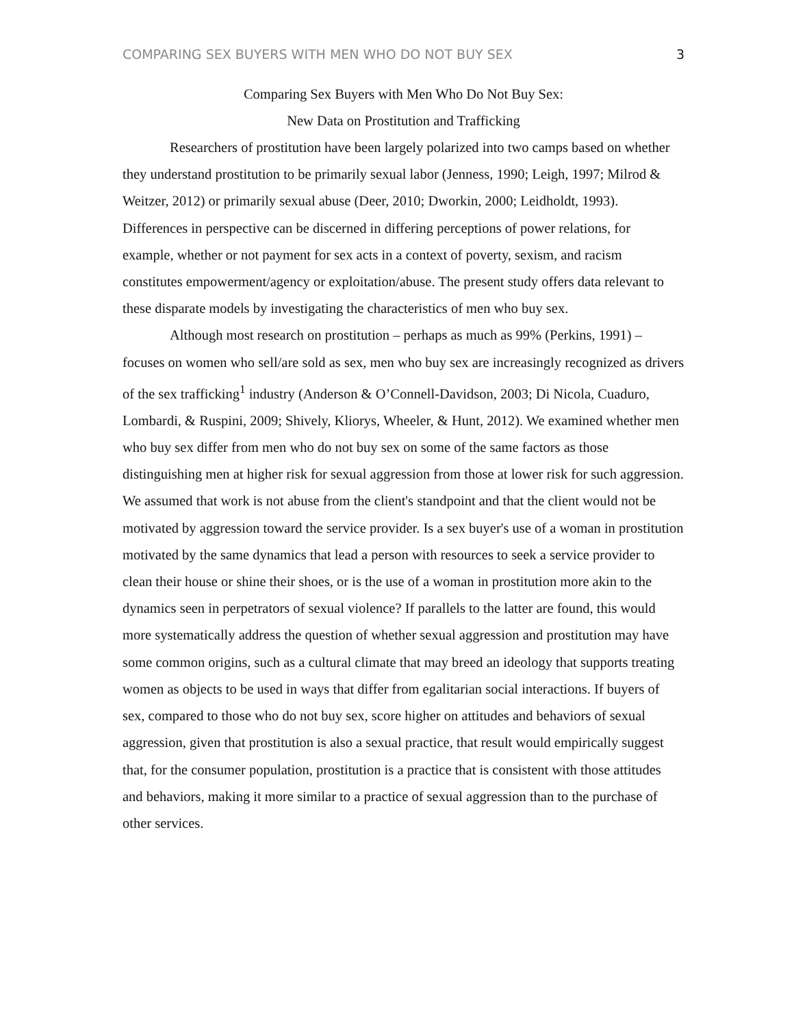COMPARING SEX BUYERS WITH MEN WHO DO NOT BUY SEX 3
Comparing Sex Buyers with Men Who Do Not Buy Sex:
New Data on Prostitution and Trafficking
Researchers of prostitution have been largely polarized into two camps based on whether they understand prostitution to be primarily sexual labor (Jenness, 1990; Leigh, 1997; Milrod & Weitzer, 2012) or primarily sexual abuse (Deer, 2010; Dworkin, 2000; Leidholdt, 1993). Differences in perspective can be discerned in differing perceptions of power relations, for example, whether or not payment for sex acts in a context of poverty, sexism, and racism constitutes empowerment/agency or exploitation/abuse. The present study offers data relevant to these disparate models by investigating the characteristics of men who buy sex.
Although most research on prostitution – perhaps as much as 99% (Perkins, 1991) – focuses on women who sell/are sold as sex, men who buy sex are increasingly recognized as drivers of the sex trafficking<sup>1</sup> industry (Anderson & O’Connell-Davidson, 2003; Di Nicola, Cuaduro, Lombardi, & Ruspini, 2009; Shively, Kliorys, Wheeler, & Hunt, 2012). We examined whether men who buy sex differ from men who do not buy sex on some of the same factors as those distinguishing men at higher risk for sexual aggression from those at lower risk for such aggression. We assumed that work is not abuse from the client's standpoint and that the client would not be motivated by aggression toward the service provider. Is a sex buyer's use of a woman in prostitution motivated by the same dynamics that lead a person with resources to seek a service provider to clean their house or shine their shoes, or is the use of a woman in prostitution more akin to the dynamics seen in perpetrators of sexual violence? If parallels to the latter are found, this would more systematically address the question of whether sexual aggression and prostitution may have some common origins, such as a cultural climate that may breed an ideology that supports treating women as objects to be used in ways that differ from egalitarian social interactions. If buyers of sex, compared to those who do not buy sex, score higher on attitudes and behaviors of sexual aggression, given that prostitution is also a sexual practice, that result would empirically suggest that, for the consumer population, prostitution is a practice that is consistent with those attitudes and behaviors, making it more similar to a practice of sexual aggression than to the purchase of other services.